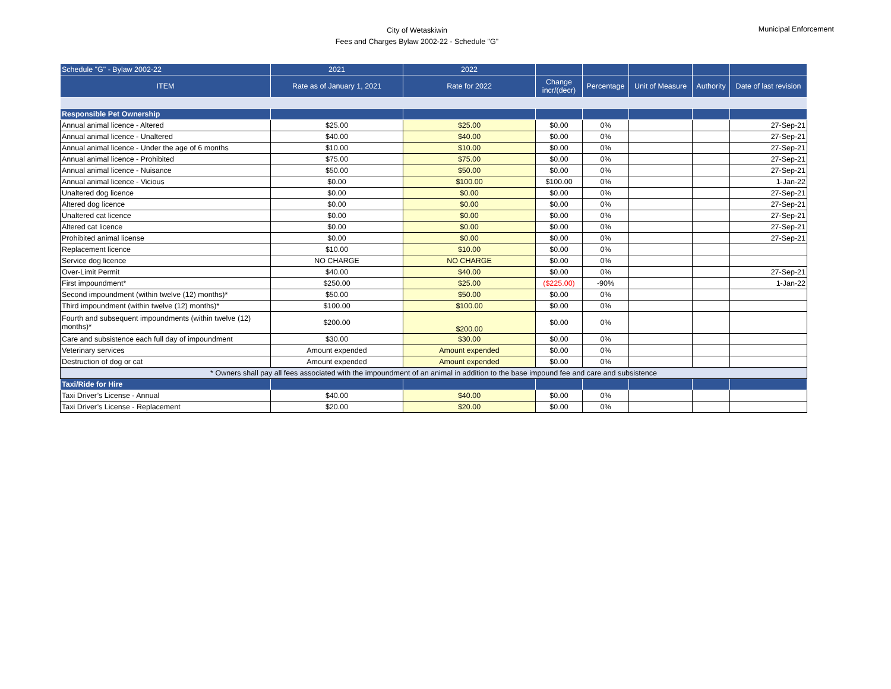City of Wetaskiwin
Fees and Charges Bylaw 2002-22 - Schedule "G"
Municipal Enforcement
| Schedule "G" - Bylaw 2002-22 | 2021 | 2022 | | | | | |
| --- | --- | --- | --- | --- | --- | --- | --- |
| ITEM | Rate as of January 1, 2021 | Rate for 2022 | Change incr/(decr) | Percentage | Unit of Measure | Authority | Date of last revision |
| Responsible Pet Ownership | | | | | | | |
| Annual animal licence - Altered | $25.00 | $25.00 | $0.00 | 0% | | | 27-Sep-21 |
| Annual animal licence - Unaltered | $40.00 | $40.00 | $0.00 | 0% | | | 27-Sep-21 |
| Annual animal licence - Under the age of 6 months | $10.00 | $10.00 | $0.00 | 0% | | | 27-Sep-21 |
| Annual animal licence - Prohibited | $75.00 | $75.00 | $0.00 | 0% | | | 27-Sep-21 |
| Annual animal licence - Nuisance | $50.00 | $50.00 | $0.00 | 0% | | | 27-Sep-21 |
| Annual animal licence - Vicious | $0.00 | $100.00 | $100.00 | 0% | | | 1-Jan-22 |
| Unaltered dog licence | $0.00 | $0.00 | $0.00 | 0% | | | 27-Sep-21 |
| Altered dog licence | $0.00 | $0.00 | $0.00 | 0% | | | 27-Sep-21 |
| Unaltered cat licence | $0.00 | $0.00 | $0.00 | 0% | | | 27-Sep-21 |
| Altered cat licence | $0.00 | $0.00 | $0.00 | 0% | | | 27-Sep-21 |
| Prohibited animal license | $0.00 | $0.00 | $0.00 | 0% | | | 27-Sep-21 |
| Replacement licence | $10.00 | $10.00 | $0.00 | 0% | | | |
| Service dog licence | NO CHARGE | NO CHARGE | $0.00 | 0% | | | |
| Over-Limit Permit | $40.00 | $40.00 | $0.00 | 0% | | | 27-Sep-21 |
| First impoundment* | $250.00 | $25.00 | ($225.00) | -90% | | | 1-Jan-22 |
| Second impoundment (within twelve (12) months)* | $50.00 | $50.00 | $0.00 | 0% | | | |
| Third impoundment (within twelve (12) months)* | $100.00 | $100.00 | $0.00 | 0% | | | |
| Fourth and subsequent impoundments (within twelve (12) months)* | $200.00 | $200.00 | $0.00 | 0% | | | |
| Care and subsistence each full day of impoundment | $30.00 | $30.00 | $0.00 | 0% | | | |
| Veterinary services | Amount expended | Amount expended | $0.00 | 0% | | | |
| Destruction of dog or cat | Amount expended | Amount expended | $0.00 | 0% | | | |
| * Owners shall pay all fees associated with the impoundment of an animal in addition to the base impound fee and care and subsistence | | | | | | | |
| Taxi/Ride for Hire | | | | | | | |
| Taxi Driver’s License - Annual | $40.00 | $40.00 | $0.00 | 0% | | | |
| Taxi Driver’s License - Replacement | $20.00 | $20.00 | $0.00 | 0% | | | |